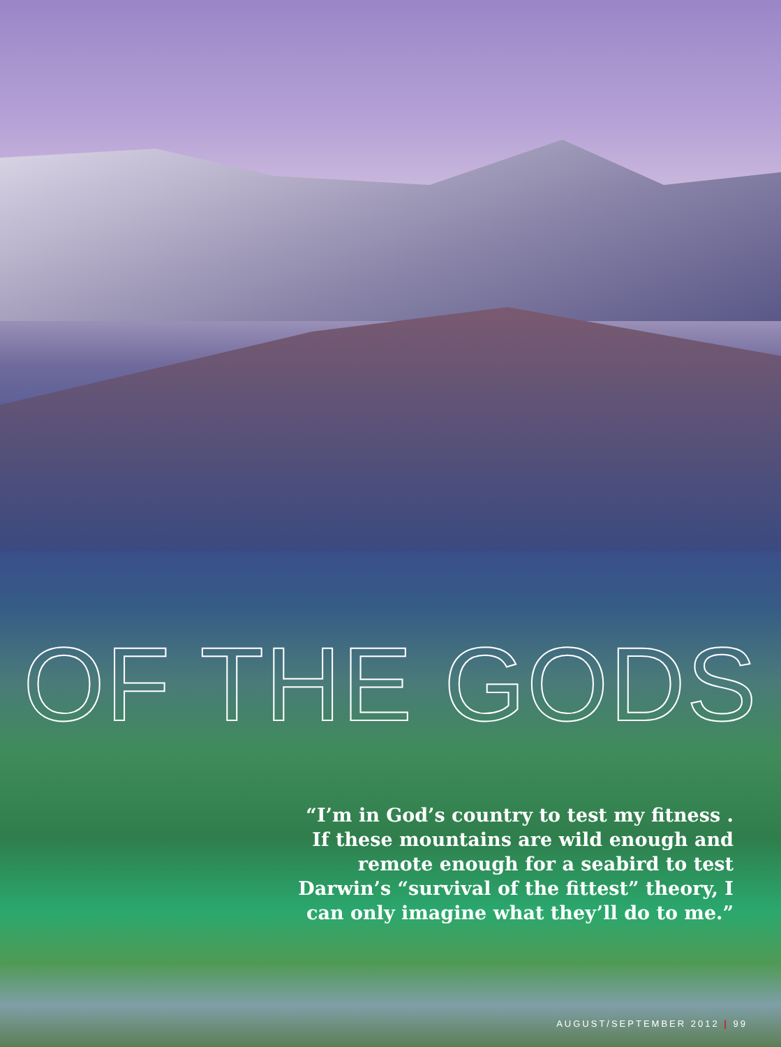OF THE GODS
“I’m in God’s country to test my fitness . If these mountains are wild enough and remote enough for a seabird to test Darwin’s “survival of the fittest” theory, I can only imagine what they’ll do to me.”
AUGUST/SEPTEMBER 2012 | 99